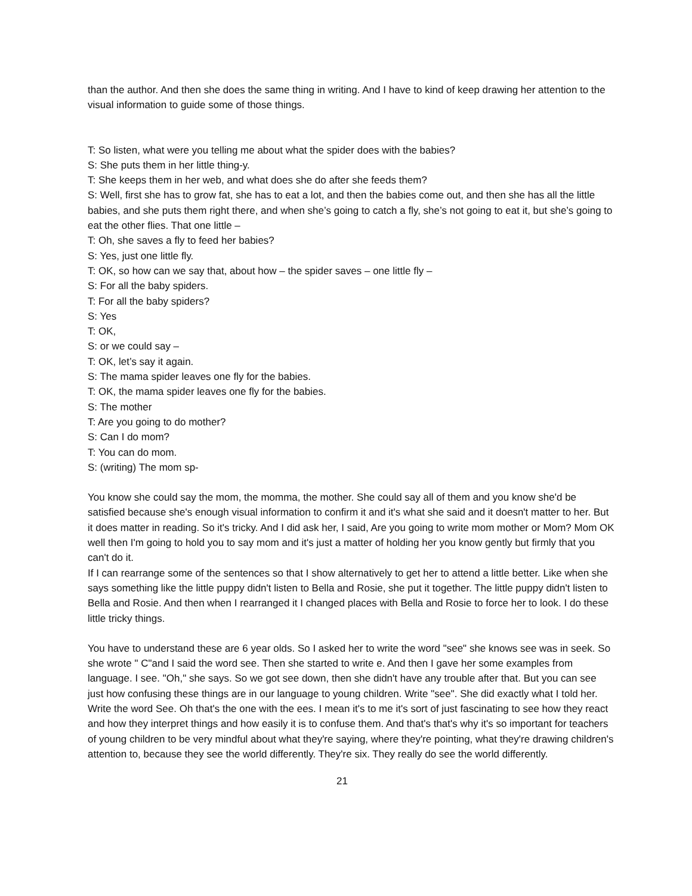than the author. And then she does the same thing in writing. And I have to kind of keep drawing her attention to the visual information to guide some of those things.
T: So listen, what were you telling me about what the spider does with the babies?
S: She puts them in her little thing-y.
T: She keeps them in her web, and what does she do after she feeds them?
S: Well, first she has to grow fat, she has to eat a lot, and then the babies come out, and then she has all the little babies, and she puts them right there, and when she’s going to catch a fly, she’s not going to eat it, but she’s going to eat the other flies. That one little –
T: Oh, she saves a fly to feed her babies?
S: Yes, just one little fly.
T: OK, so how can we say that, about how – the spider saves – one little fly –
S: For all the baby spiders.
T: For all the baby spiders?
S: Yes
T: OK,
S: or we could say –
T: OK, let’s say it again.
S: The mama spider leaves one fly for the babies.
T: OK, the mama spider leaves one fly for the babies.
S: The mother
T: Are you going to do mother?
S: Can I do mom?
T: You can do mom.
S: (writing) The mom sp-
You know she could say the mom, the momma, the mother. She could say all of them and you know she'd be satisfied because she's enough visual information to confirm it and it's what she said and it doesn't matter to her. But it does matter in reading. So it's tricky. And I did ask her, I said, Are you going to write mom mother or Mom? Mom OK well then I'm going to hold you to say mom and it's just a matter of holding her you know gently but firmly that you can't do it.
If I can rearrange some of the sentences so that I show alternatively to get her to attend a little better. Like when she says something like the little puppy didn't listen to Bella and Rosie, she put it together. The little puppy didn't listen to Bella and Rosie. And then when I rearranged it I changed places with Bella and Rosie to force her to look. I do these little tricky things.
You have to understand these are 6 year olds. So I asked her to write the word "see" she knows see was in seek. So she wrote " C"and I said the word see. Then she started to write e. And then I gave her some examples from language. I see. "Oh," she says. So we got see down, then she didn't have any trouble after that. But you can see just how confusing these things are in our language to young children. Write "see". She did exactly what I told her. Write the word See. Oh that's the one with the ees. I mean it's to me it's sort of just fascinating to see how they react and how they interpret things and how easily it is to confuse them. And that's that's why it's so important for teachers of young children to be very mindful about what they're saying, where they're pointing, what they're drawing children's attention to, because they see the world differently. They're six. They really do see the world differently.
21